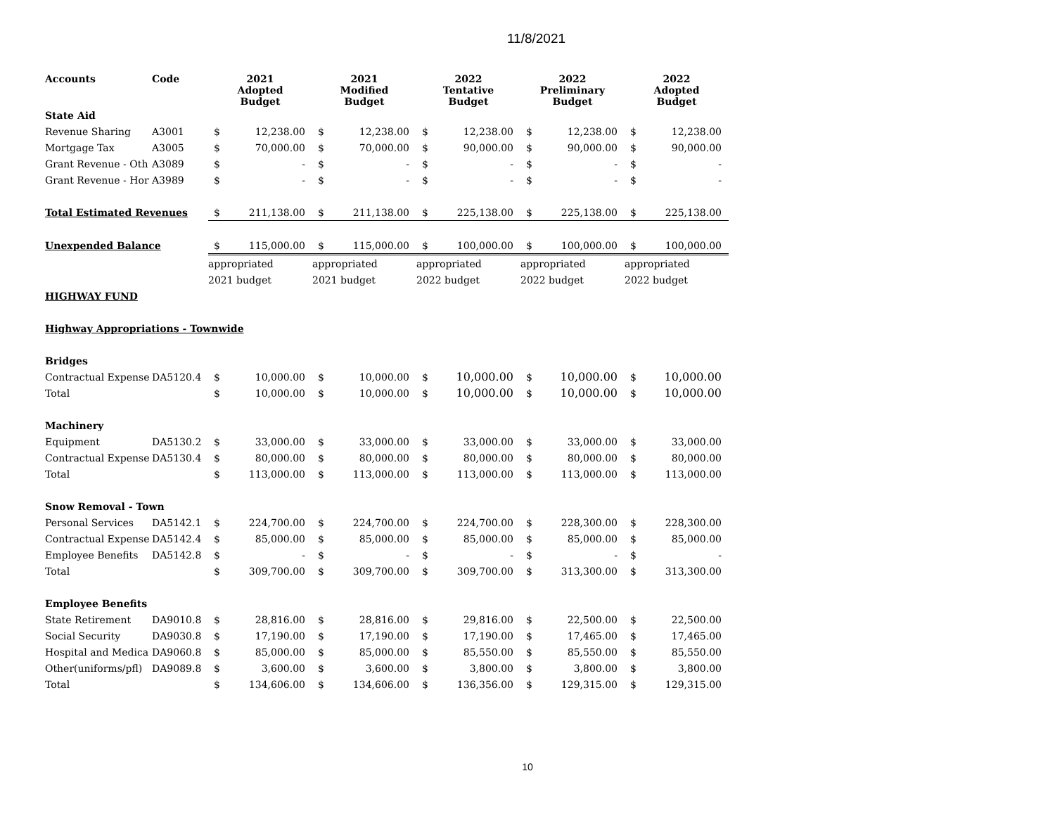11/8/2021
| Accounts | Code | 2021 Adopted Budget | | 2021 Modified Budget | | 2022 Tentative Budget | | 2022 Preliminary Budget | | 2022 Adopted Budget | |
| --- | --- | --- | --- | --- | --- | --- | --- | --- | --- | --- | --- |
| State Aid | | | | | | | | | | | |
| Revenue Sharing | A3001 | $ | 12,238.00 | $ | 12,238.00 | $ | 12,238.00 | $ | 12,238.00 | $ | 12,238.00 |
| Mortgage Tax | A3005 | $ | 70,000.00 | $ | 70,000.00 | $ | 90,000.00 | $ | 90,000.00 | $ | 90,000.00 |
| Grant Revenue - Oth | A3089 | $ | - | $ | - | $ | - | $ | - | $ | - |
| Grant Revenue - Hor | A3989 | $ | - | $ | - | $ | - | $ | - | $ | - |
| Total Estimated Revenues | | $ | 211,138.00 | $ | 211,138.00 | $ | 225,138.00 | $ | 225,138.00 | $ | 225,138.00 |
| Unexpended Balance | | $ | 115,000.00 | $ | 115,000.00 | $ | 100,000.00 | $ | 100,000.00 | $ | 100,000.00 |
| | | appropriated | | appropriated | | appropriated | | appropriated | | appropriated | |
| | | 2021 budget | | 2021 budget | | 2022 budget | | 2022 budget | | 2022 budget | |
| HIGHWAY FUND | | | | | | | | | | | |
| Highway Appropriations - Townwide | | | | | | | | | | | |
| Bridges | | | | | | | | | | | |
| Contractual Expense | DA5120.4 | $ | 10,000.00 | $ | 10,000.00 | $ | 10,000.00 | $ | 10,000.00 | $ | 10,000.00 |
| Total | | $ | 10,000.00 | $ | 10,000.00 | $ | 10,000.00 | $ | 10,000.00 | $ | 10,000.00 |
| Machinery | | | | | | | | | | | |
| Equipment | DA5130.2 | $ | 33,000.00 | $ | 33,000.00 | $ | 33,000.00 | $ | 33,000.00 | $ | 33,000.00 |
| Contractual Expense | DA5130.4 | $ | 80,000.00 | $ | 80,000.00 | $ | 80,000.00 | $ | 80,000.00 | $ | 80,000.00 |
| Total | | $ | 113,000.00 | $ | 113,000.00 | $ | 113,000.00 | $ | 113,000.00 | $ | 113,000.00 |
| Snow Removal - Town | | | | | | | | | | | |
| Personal Services | DA5142.1 | $ | 224,700.00 | $ | 224,700.00 | $ | 224,700.00 | $ | 228,300.00 | $ | 228,300.00 |
| Contractual Expense | DA5142.4 | $ | 85,000.00 | $ | 85,000.00 | $ | 85,000.00 | $ | 85,000.00 | $ | 85,000.00 |
| Employee Benefits | DA5142.8 | $ | - | $ | - | $ | - | $ | - | $ | - |
| Total | | $ | 309,700.00 | $ | 309,700.00 | $ | 309,700.00 | $ | 313,300.00 | $ | 313,300.00 |
| Employee Benefits | | | | | | | | | | | |
| State Retirement | DA9010.8 | $ | 28,816.00 | $ | 28,816.00 | $ | 29,816.00 | $ | 22,500.00 | $ | 22,500.00 |
| Social Security | DA9030.8 | $ | 17,190.00 | $ | 17,190.00 | $ | 17,190.00 | $ | 17,465.00 | $ | 17,465.00 |
| Hospital and Medica | DA9060.8 | $ | 85,000.00 | $ | 85,000.00 | $ | 85,550.00 | $ | 85,550.00 | $ | 85,550.00 |
| Other(uniforms/pfl) | DA9089.8 | $ | 3,600.00 | $ | 3,600.00 | $ | 3,800.00 | $ | 3,800.00 | $ | 3,800.00 |
| Total | | $ | 134,606.00 | $ | 134,606.00 | $ | 136,356.00 | $ | 129,315.00 | $ | 129,315.00 |
10